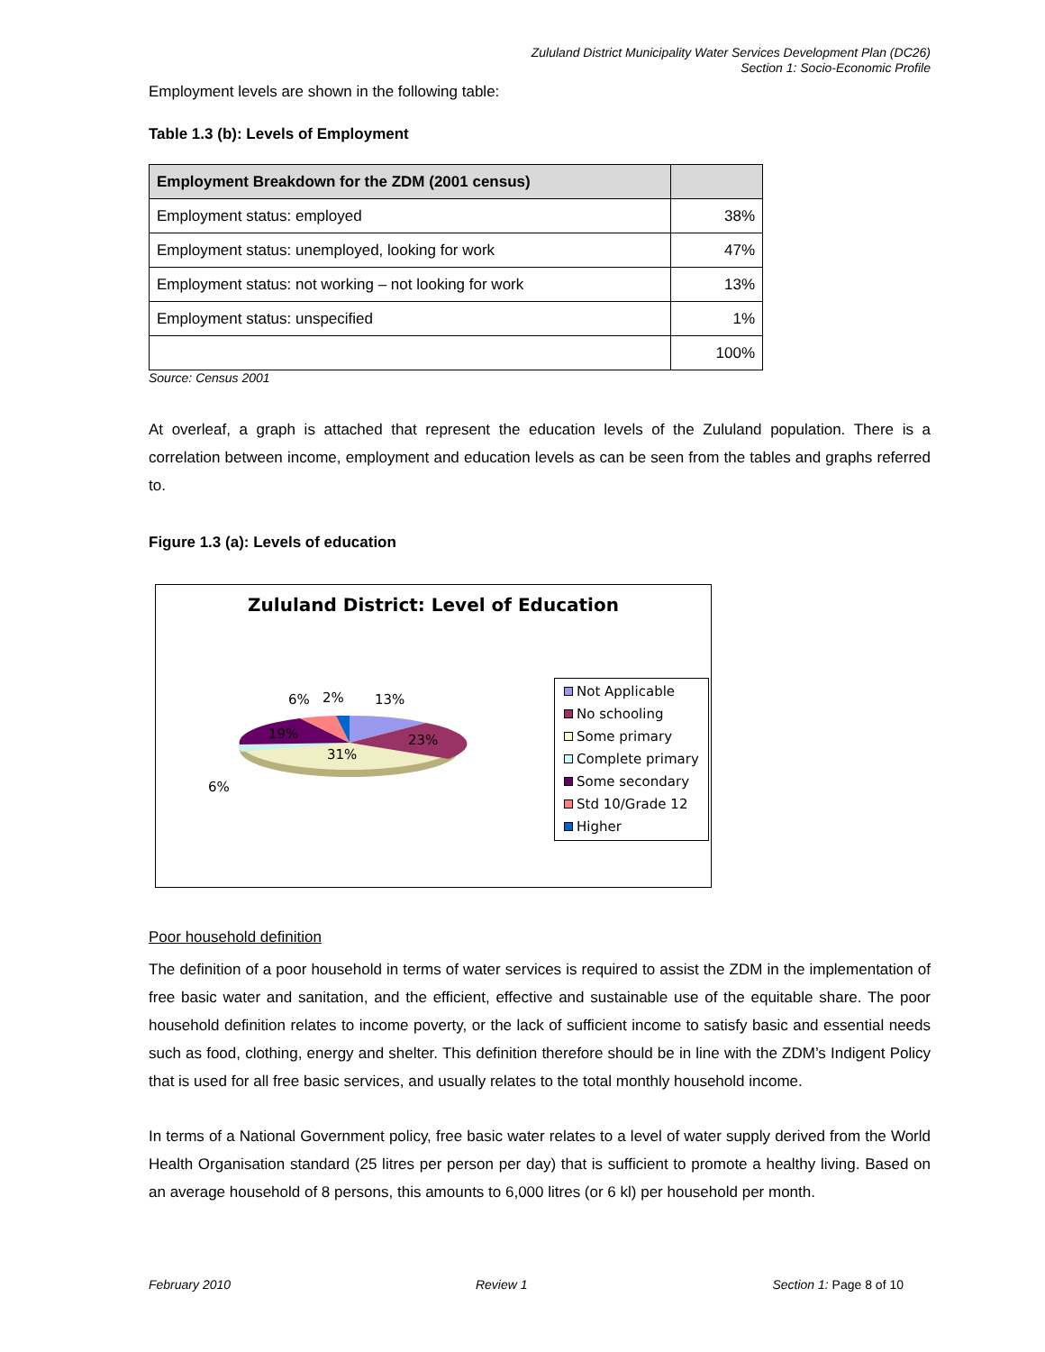Zululand District Municipality Water Services Development Plan (DC26)
Section 1: Socio-Economic Profile
Employment levels are shown in the following table:
Table 1.3 (b): Levels of Employment
| Employment Breakdown for the ZDM (2001 census) | |
| --- | --- |
| Employment status: employed | 38% |
| Employment status: unemployed, looking for work | 47% |
| Employment status: not working – not looking for work | 13% |
| Employment status: unspecified | 1% |
| | 100% |
Source: Census 2001
At overleaf, a graph is attached that represent the education levels of the Zululand population. There is a correlation between income, employment and education levels as can be seen from the tables and graphs referred to.
Figure 1.3 (a): Levels of education
Zululand District: Level of Education
6%
2%
13%
19%
23%
31%
6%
Not Applicable
No schooling
Some primary
Complete primary
Some secondary
Std 10/Grade 12
Higher
Poor household definition
The definition of a poor household in terms of water services is required to assist the ZDM in the implementation of free basic water and sanitation, and the efficient, effective and sustainable use of the equitable share. The poor household definition relates to income poverty, or the lack of sufficient income to satisfy basic and essential needs such as food, clothing, energy and shelter. This definition therefore should be in line with the ZDM’s Indigent Policy that is used for all free basic services, and usually relates to the total monthly household income.
In terms of a National Government policy, free basic water relates to a level of water supply derived from the World Health Organisation standard (25 litres per person per day) that is sufficient to promote a healthy living. Based on an average household of 8 persons, this amounts to 6,000 litres (or 6 kl) per household per month.
February 2010 Review 1 Section 1: Page 8 of 10